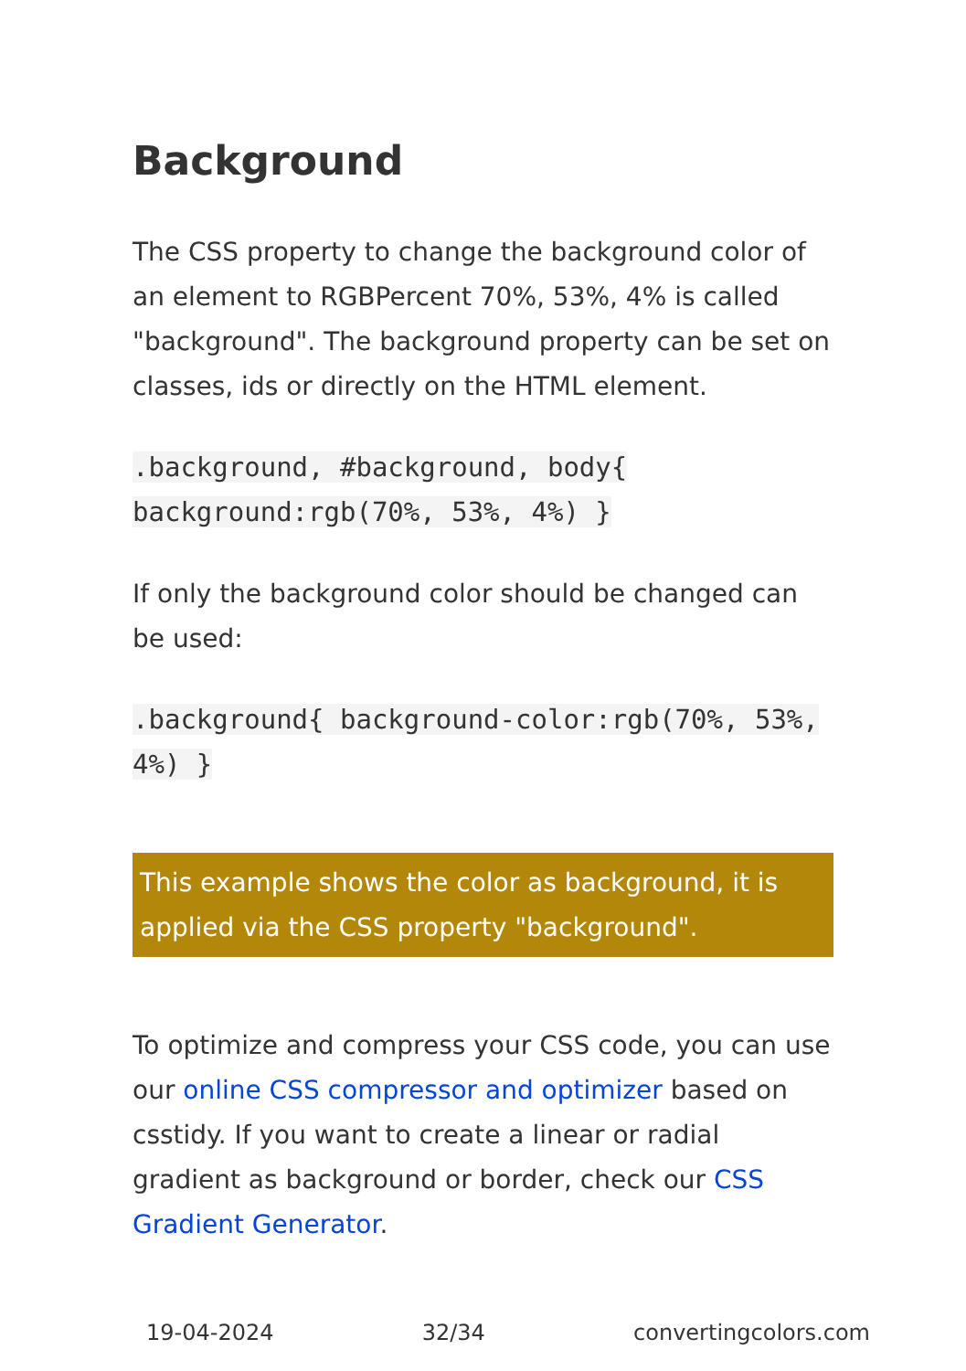Background
The CSS property to change the background color of an element to RGBPercent 70%, 53%, 4% is called "background". The background property can be set on classes, ids or directly on the HTML element.
.background, #background, body{ background:rgb(70%, 53%, 4%) }
If only the background color should be changed can be used:
.background{ background-color:rgb(70%, 53%, 4%) }
This example shows the color as background, it is applied via the CSS property "background".
To optimize and compress your CSS code, you can use our online CSS compressor and optimizer based on csstidy. If you want to create a linear or radial gradient as background or border, check our CSS Gradient Generator.
19-04-2024 32/34 convertingcolors.com